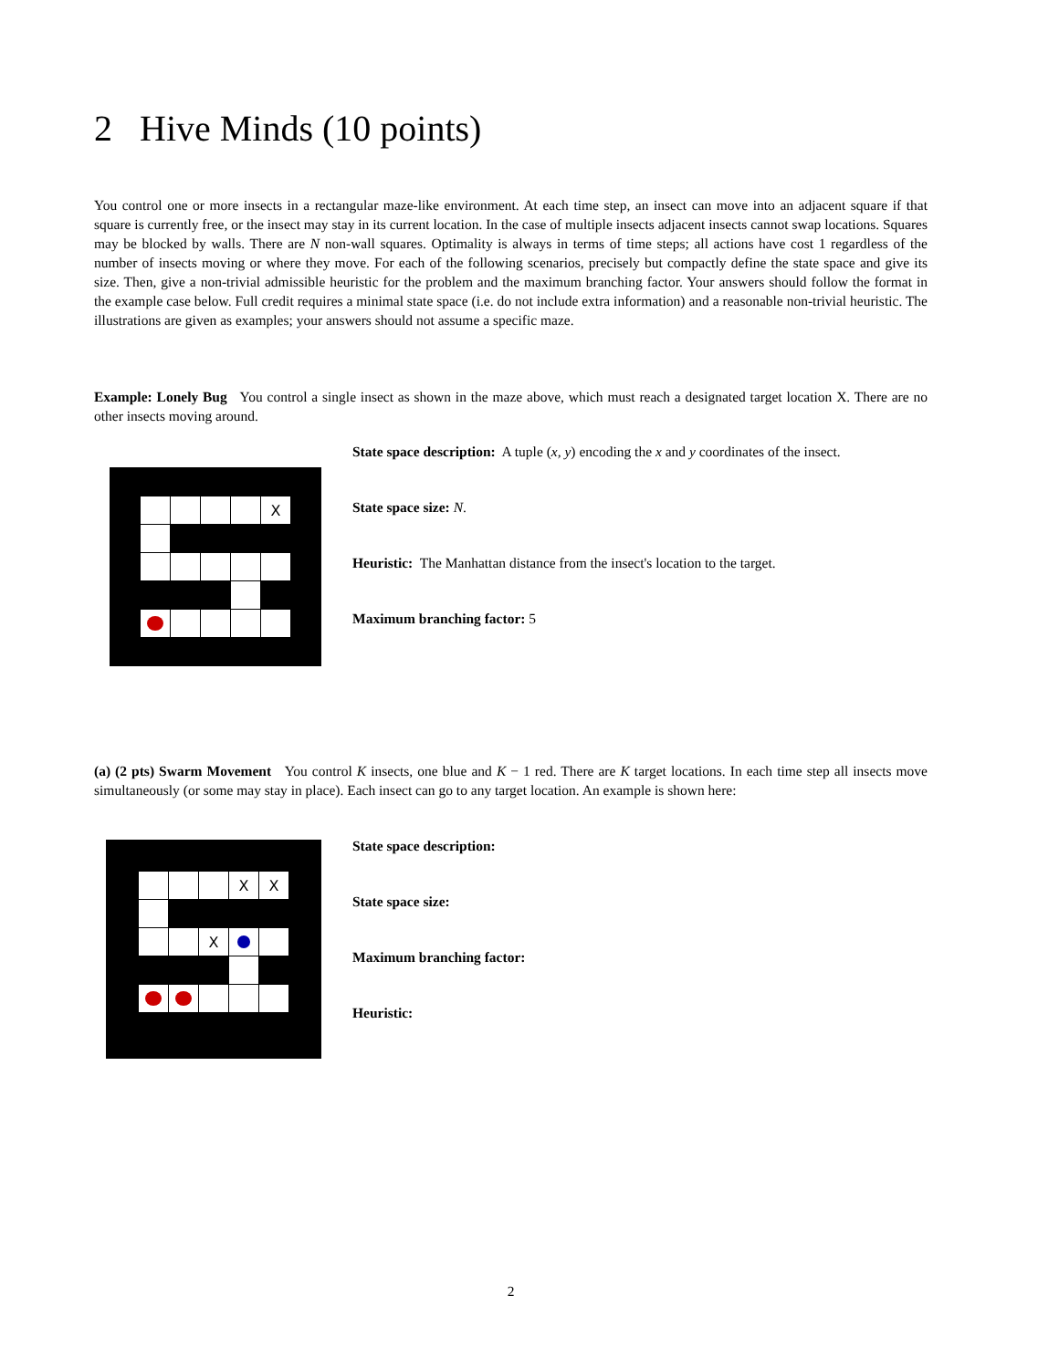2 Hive Minds (10 points)
You control one or more insects in a rectangular maze-like environment. At each time step, an insect can move into an adjacent square if that square is currently free, or the insect may stay in its current location. In the case of multiple insects adjacent insects cannot swap locations. Squares may be blocked by walls. There are N non-wall squares. Optimality is always in terms of time steps; all actions have cost 1 regardless of the number of insects moving or where they move. For each of the following scenarios, precisely but compactly define the state space and give its size. Then, give a non-trivial admissible heuristic for the problem and the maximum branching factor. Your answers should follow the format in the example case below. Full credit requires a minimal state space (i.e. do not include extra information) and a reasonable non-trivial heuristic. The illustrations are given as examples; your answers should not assume a specific maze.
Example: Lonely Bug You control a single insect as shown in the maze above, which must reach a designated target location X. There are no other insects moving around.
X
State space description: A tuple (x, y) encoding the x and y coordinates of the insect.
State space size: N.
Heuristic: The Manhattan distance from the insect's location to the target.
Maximum branching factor: 5
(a) (2 pts) Swarm Movement You control K insects, one blue and K − 1 red. There are K target locations. In each time step all insects move simultaneously (or some may stay in place). Each insect can go to any target location. An example is shown here:
X
X
X
State space description:
State space size:
Maximum branching factor:
Heuristic:
2